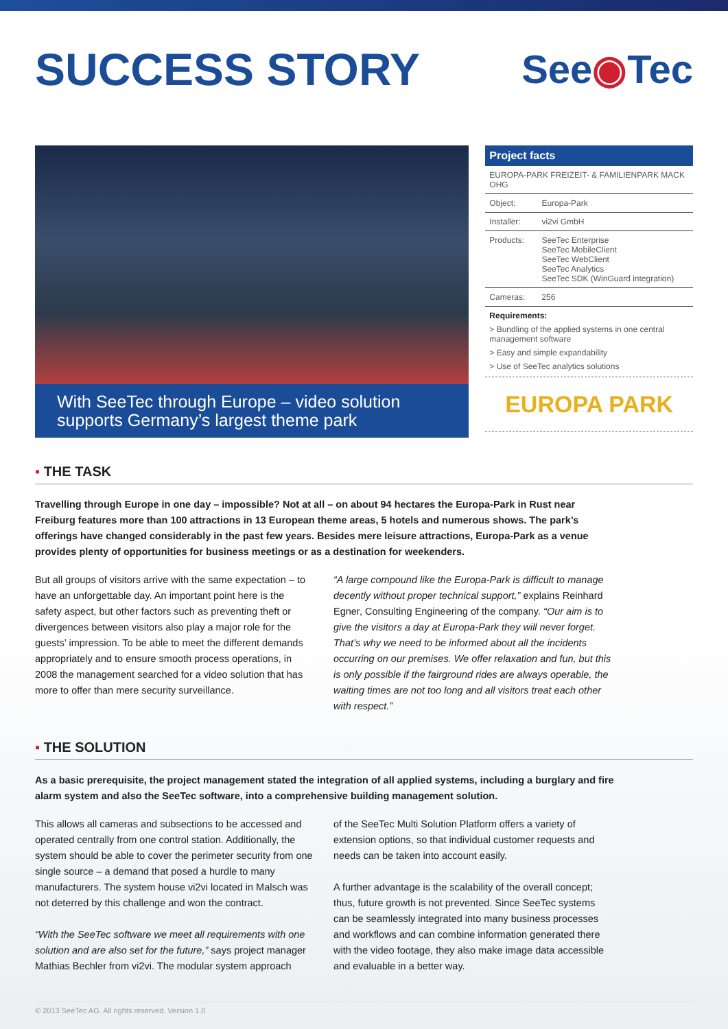SUCCESS STORY See◉Tec
With SeeTec through Europe – video solution supports Germany’s largest theme park
Project facts
| EUROPA-PARK FREIZEIT- & FAMILIENPARK MACK OHG | |
| Object: | Europa-Park |
| Installer: | vi2vi GmbH |
| Products: | SeeTec Enterprise SeeTec MobileClient SeeTec WebClient SeeTec Analytics SeeTec SDK (WinGuard integration) |
| Cameras: | 256 |
Requirements:
> Bundling of the applied systems in one central management software
> Easy and simple expandability
> Use of SeeTec analytics solutions
EUROPA PARK
▪ THE TASK
Travelling through Europe in one day – impossible? Not at all – on about 94 hectares the Europa-Park in Rust near Freiburg features more than 100 attractions in 13 European theme areas, 5 hotels and numerous shows. The park’s offerings have changed considerably in the past few years. Besides mere leisure attractions, Europa-Park as a venue provides plenty of opportunities for business meetings or as a destination for weekenders.
But all groups of visitors arrive with the same expectation – to have an unforgettable day. An important point here is the safety aspect, but other factors such as preventing theft or divergences between visitors also play a major role for the guests’ impression. To be able to meet the different demands appropriately and to ensure smooth process operations, in 2008 the management searched for a video solution that has more to offer than mere security surveillance.
“A large compound like the Europa-Park is difficult to manage decently without proper technical support,” explains Reinhard Egner, Consulting Engineering of the company. “Our aim is to give the visitors a day at Europa-Park they will never forget. That’s why we need to be informed about all the incidents occurring on our premises. We offer relaxation and fun, but this is only possible if the fairground rides are always operable, the waiting times are not too long and all visitors treat each other with respect.”
▪ THE SOLUTION
As a basic prerequisite, the project management stated the integration of all applied systems, including a burglary and fire alarm system and also the SeeTec software, into a comprehensive building management solution.
This allows all cameras and subsections to be accessed and operated centrally from one control station. Additionally, the system should be able to cover the perimeter security from one single source – a demand that posed a hurdle to many manufacturers. The system house vi2vi located in Malsch was not deterred by this challenge and won the contract.
“With the SeeTec software we meet all requirements with one solution and are also set for the future,” says project manager Mathias Bechler from vi2vi. The modular system approach
of the SeeTec Multi Solution Platform offers a variety of extension options, so that individual customer requests and needs can be taken into account easily.
A further advantage is the scalability of the overall concept; thus, future growth is not prevented. Since SeeTec systems can be seamlessly integrated into many business processes and workflows and can combine information generated there with the video footage, they also make image data accessible and evaluable in a better way.
© 2013 SeeTec AG. All rights reserved. Version 1.0